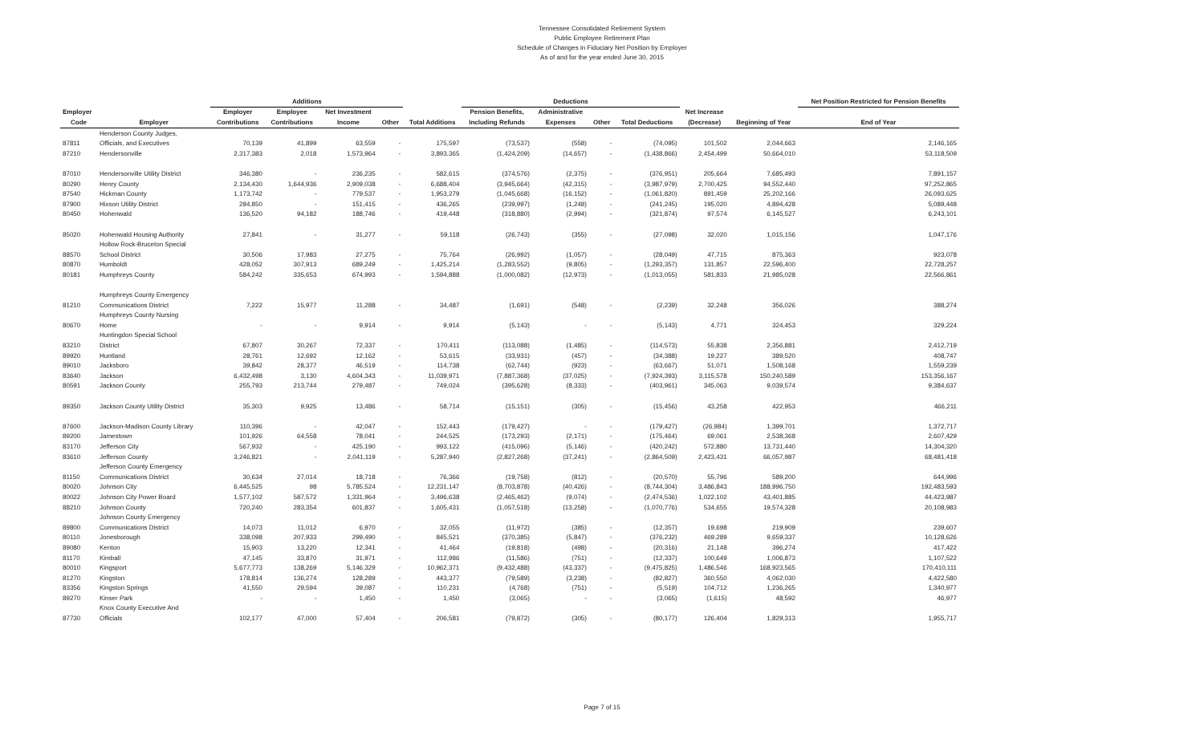Tennessee Consolidated Retirement System
Public Employee Retirement Plan
Schedule of Changes in Fiduciary Net Position by Employer
As of and for the year ended June 30, 2015
| | | Additions | | | | | Deductions | | | | | | Net Position Restricted for Pension Benefits |
| --- | --- | --- | --- | --- | --- | --- | --- | --- | --- | --- | --- | --- | --- |
| Employer | | Employer | Employee | Net Investment | | | Pension Benefits, | Administrative | | | Net Increase | | |
| Code | Employer | Contributions | Contributions | Income | Other | Total Additions | Including Refunds | Expenses | Other | Total Deductions | (Decrease) | Beginning of Year | End of Year |
| | Henderson County Judges, | | | | | | | | | | | | |
| 87811 | Officials, and Executives | 70,139 | 41,899 | 63,559 | - | 175,597 | (73,537) | (558) | - | (74,095) | 101,502 | 2,044,663 | 2,146,165 |
| 87210 | Hendersonville | 2,317,383 | 2,018 | 1,573,964 | - | 3,893,365 | (1,424,209) | (14,657) | - | (1,438,866) | 2,454,499 | 50,664,010 | 53,118,509 |
| 87010 | Hendersonville Utility District | 346,380 | - | 236,235 | - | 582,615 | (374,576) | (2,375) | - | (376,951) | 205,664 | 7,685,493 | 7,891,157 |
| 80290 | Henry County | 2,134,430 | 1,644,936 | 2,909,038 | - | 6,688,404 | (3,945,664) | (42,315) | - | (3,987,979) | 2,700,425 | 94,552,440 | 97,252,865 |
| 87540 | Hickman County | 1,173,742 | - | 779,537 | - | 1,953,279 | (1,045,668) | (16,152) | - | (1,061,820) | 891,459 | 25,202,166 | 26,093,625 |
| 87900 | Hixson Utility District | 284,850 | - | 151,415 | - | 436,265 | (239,997) | (1,248) | - | (241,245) | 195,020 | 4,894,428 | 5,089,448 |
| 80450 | Hohenwald | 136,520 | 94,182 | 188,746 | - | 419,448 | (318,880) | (2,994) | - | (321,874) | 97,574 | 6,145,527 | 6,243,101 |
| 85020 | Hohenwald Housing Authority | 27,841 | - | 31,277 | - | 59,118 | (26,743) | (355) | - | (27,098) | 32,020 | 1,015,156 | 1,047,176 |
| | Hollow Rock-Bruceton Special | | | | | | | | | | | | |
| 88570 | School District | 30,506 | 17,983 | 27,275 | - | 75,764 | (26,992) | (1,057) | - | (28,049) | 47,715 | 875,363 | 923,078 |
| 80870 | Humboldt | 428,052 | 307,913 | 689,249 | - | 1,425,214 | (1,283,552) | (9,805) | - | (1,293,357) | 131,857 | 22,596,400 | 22,728,257 |
| 80181 | Humphreys County | 584,242 | 335,653 | 674,993 | - | 1,594,888 | (1,000,082) | (12,973) | - | (1,013,055) | 581,833 | 21,985,028 | 22,566,861 |
| | Humphreys County Emergency | | | | | | | | | | | | |
| 81210 | Communications District | 7,222 | 15,977 | 11,288 | - | 34,487 | (1,691) | (548) | - | (2,239) | 32,248 | 356,026 | 388,274 |
| | Humphreys County Nursing | | | | | | | | | | | | |
| 80670 | Home | - | - | 9,914 | - | 9,914 | (5,143) | - | - | (5,143) | 4,771 | 324,453 | 329,224 |
| | Huntingdon Special School | | | | | | | | | | | | |
| 83210 | District | 67,807 | 30,267 | 72,337 | - | 170,411 | (113,088) | (1,485) | - | (114,573) | 55,838 | 2,356,881 | 2,412,719 |
| 89920 | Huntland | 28,761 | 12,692 | 12,162 | - | 53,615 | (33,931) | (457) | - | (34,388) | 19,227 | 389,520 | 408,747 |
| 89010 | Jacksboro | 39,842 | 28,377 | 46,519 | - | 114,738 | (62,744) | (923) | - | (63,667) | 51,071 | 1,508,168 | 1,559,239 |
| 83640 | Jackson | 6,432,498 | 3,130 | 4,604,343 | - | 11,039,971 | (7,887,368) | (37,025) | - | (7,924,393) | 3,115,578 | 150,240,589 | 153,356,167 |
| 80591 | Jackson County | 255,793 | 213,744 | 279,487 | - | 749,024 | (395,628) | (8,333) | - | (403,961) | 345,063 | 9,039,574 | 9,384,637 |
| 89350 | Jackson County Utility District | 35,303 | 9,925 | 13,486 | - | 58,714 | (15,151) | (305) | - | (15,456) | 43,258 | 422,953 | 466,211 |
| 87600 | Jackson-Madison County Library | 110,396 | - | 42,047 | - | 152,443 | (179,427) | - | - | (179,427) | (26,984) | 1,399,701 | 1,372,717 |
| 89200 | Jamestown | 101,926 | 64,558 | 78,041 | - | 244,525 | (173,293) | (2,171) | - | (175,464) | 69,061 | 2,538,368 | 2,607,429 |
| 83170 | Jefferson City | 567,932 | - | 425,190 | - | 993,122 | (415,096) | (5,146) | - | (420,242) | 572,880 | 13,731,440 | 14,304,320 |
| 83610 | Jefferson County | 3,246,821 | - | 2,041,119 | - | 5,287,940 | (2,827,268) | (37,241) | - | (2,864,509) | 2,423,431 | 66,057,987 | 68,481,418 |
| | Jefferson County Emergency | | | | | | | | | | | | |
| 81150 | Communications District | 30,634 | 27,014 | 18,718 | - | 76,366 | (19,758) | (812) | - | (20,570) | 55,796 | 589,200 | 644,996 |
| 80020 | Johnson City | 6,445,525 | 98 | 5,785,524 | - | 12,231,147 | (8,703,878) | (40,426) | - | (8,744,304) | 3,486,843 | 188,996,750 | 192,483,593 |
| 80022 | Johnson City Power Board | 1,577,102 | 587,572 | 1,331,964 | - | 3,496,638 | (2,465,462) | (9,074) | - | (2,474,536) | 1,022,102 | 43,401,885 | 44,423,987 |
| 88210 | Johnson County | 720,240 | 283,354 | 601,837 | - | 1,605,431 | (1,057,518) | (13,258) | - | (1,070,776) | 534,655 | 19,574,328 | 20,108,983 |
| | Johnson County Emergency | | | | | | | | | | | | |
| 89800 | Communications District | 14,073 | 11,012 | 6,970 | - | 32,055 | (11,972) | (385) | - | (12,357) | 19,698 | 219,909 | 239,607 |
| 80110 | Jonesborough | 338,098 | 207,933 | 299,490 | - | 845,521 | (370,385) | (5,847) | - | (376,232) | 469,289 | 9,659,337 | 10,128,626 |
| 89080 | Kenton | 15,903 | 13,220 | 12,341 | - | 41,464 | (19,818) | (498) | - | (20,316) | 21,148 | 396,274 | 417,422 |
| 81170 | Kimball | 47,145 | 33,870 | 31,971 | - | 112,986 | (11,586) | (751) | - | (12,337) | 100,649 | 1,006,873 | 1,107,522 |
| 80010 | Kingsport | 5,677,773 | 138,269 | 5,146,329 | - | 10,962,371 | (9,432,488) | (43,337) | - | (9,475,825) | 1,486,546 | 168,923,565 | 170,410,111 |
| 81270 | Kingston | 178,814 | 136,274 | 128,289 | - | 443,377 | (79,589) | (3,238) | - | (82,827) | 360,550 | 4,062,030 | 4,422,580 |
| 83356 | Kingston Springs | 41,550 | 29,594 | 39,087 | - | 110,231 | (4,768) | (751) | - | (5,519) | 104,712 | 1,236,265 | 1,340,977 |
| 89270 | Kinser Park | - | - | 1,450 | - | 1,450 | (3,065) | - | - | (3,065) | (1,615) | 48,592 | 46,977 |
| | Knox County Executive And | | | | | | | | | | | | |
| 87730 | Officials | 102,177 | 47,000 | 57,404 | - | 206,581 | (79,872) | (305) | - | (80,177) | 126,404 | 1,829,313 | 1,955,717 |
Page 7 of 15